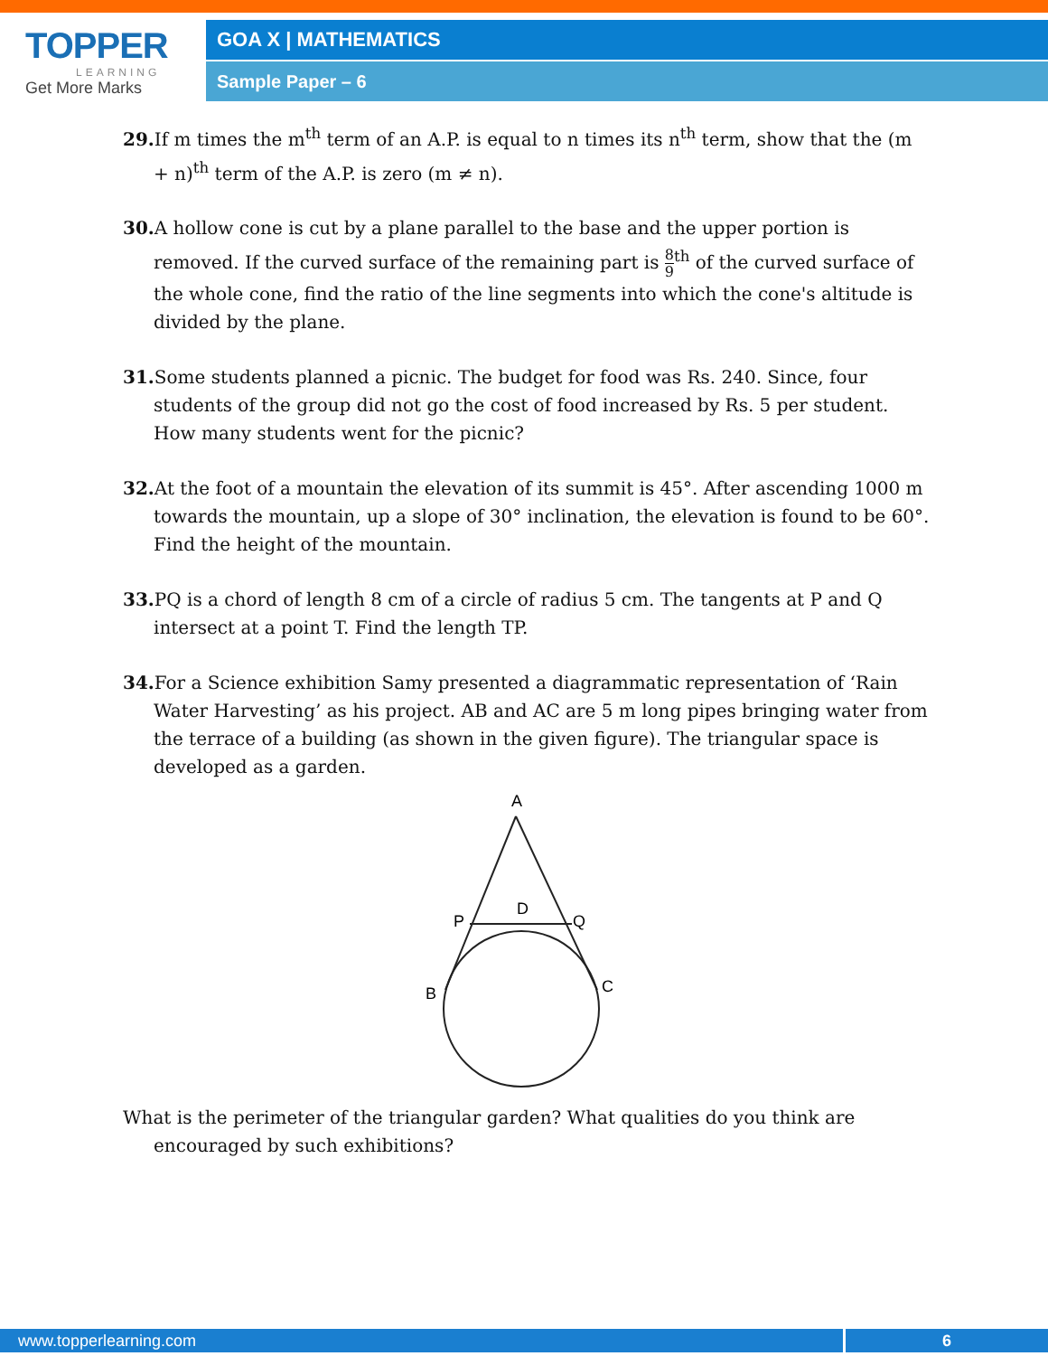TOPPER
LEARNING
Get More Marks
GOA X | MATHEMATICS
Sample Paper – 6
29. If m times the m<sup>th</sup> term of an A.P. is equal to n times its n<sup>th</sup> term, show that the (m + n)<sup>th</sup> term of the A.P. is zero (m ≠ n).
30. A hollow cone is cut by a plane parallel to the base and the upper portion is removed. If the curved surface of the remaining part is 8 9<sup>th</sup> of the curved surface of the whole cone, find the ratio of the line segments into which the cone's altitude is divided by the plane.
31. Some students planned a picnic. The budget for food was Rs. 240. Since, four students of the group did not go the cost of food increased by Rs. 5 per student. How many students went for the picnic?
32. At the foot of a mountain the elevation of its summit is 45°. After ascending 1000 m towards the mountain, up a slope of 30° inclination, the elevation is found to be 60°. Find the height of the mountain.
33. PQ is a chord of length 8 cm of a circle of radius 5 cm. The tangents at P and Q intersect at a point T. Find the length TP.
34. For a Science exhibition Samy presented a diagrammatic representation of ‘Rain Water Harvesting’ as his project. AB and AC are 5 m long pipes bringing water from the terrace of a building (as shown in the given figure). The triangular space is developed as a garden.
A
P
D
Q
B
C
What is the perimeter of the triangular garden? What qualities do you think are encouraged by such exhibitions?
www.topperlearning.com 6